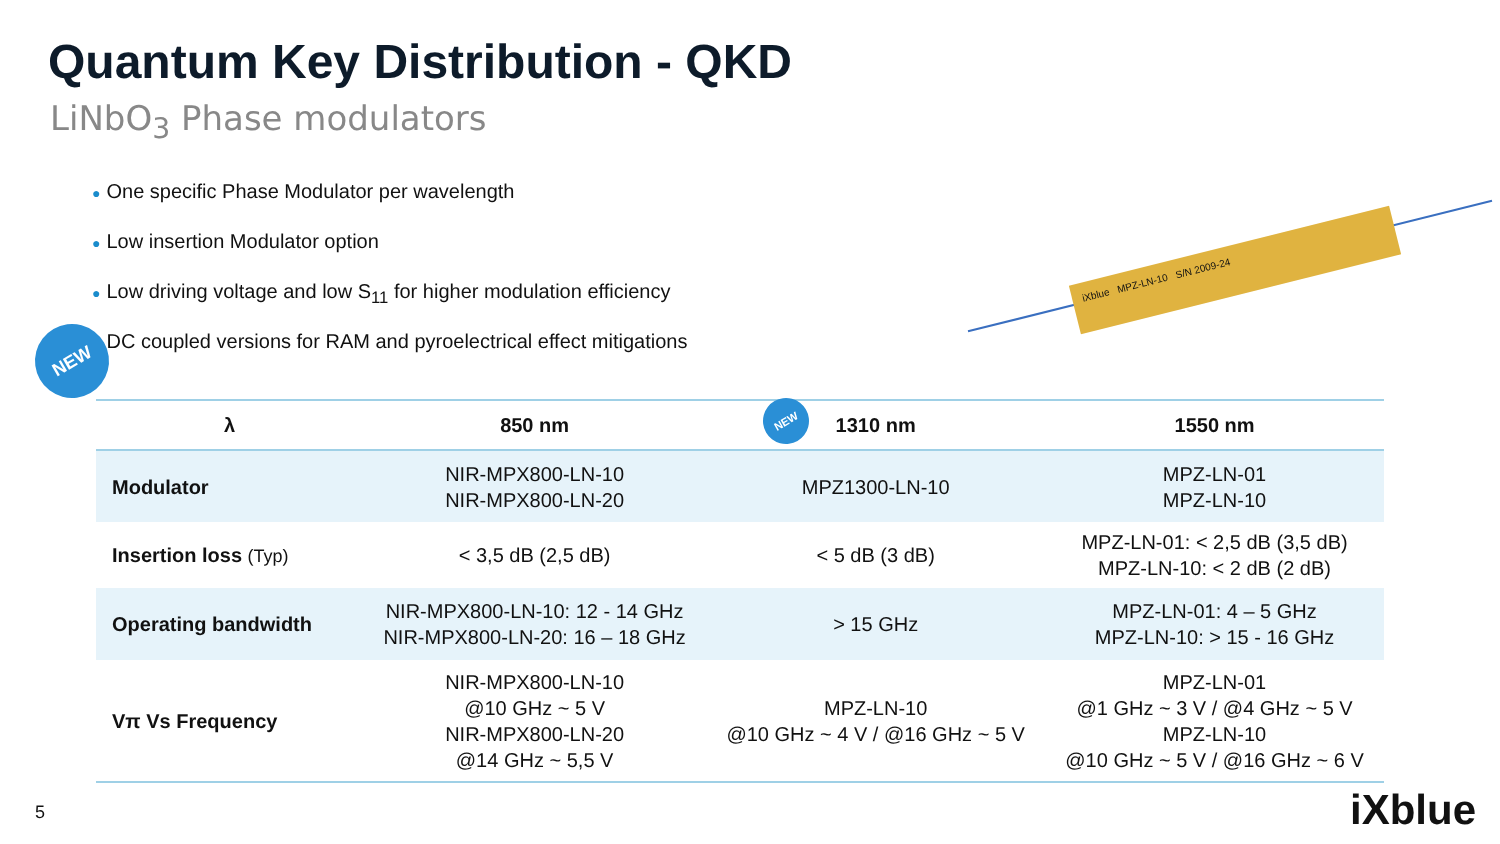Quantum Key Distribution - QKD
LiNbO<sub>3</sub> Phase modulators
● One specific Phase Modulator per wavelength
● Low insertion Modulator option
● Low driving voltage and low S<sub>11</sub> for higher modulation efficiency
● DC coupled versions for RAM and pyroelectrical effect mitigations
NEW
iXblue MPZ-LN-10 S/N 2009-24
| λ | 850 nm | 1310 nm | 1550 nm |
| --- | --- | --- | --- |
| Modulator | NIR-MPX800-LN-10 NIR-MPX800-LN-20 | MPZ1300-LN-10 | MPZ-LN-01 MPZ-LN-10 |
| Insertion loss (Typ) | < 3,5 dB (2,5 dB) | < 5 dB (3 dB) | MPZ-LN-01: < 2,5 dB (3,5 dB) MPZ-LN-10: < 2 dB (2 dB) |
| Operating bandwidth | NIR-MPX800-LN-10: 12 - 14 GHz NIR-MPX800-LN-20: 16 – 18 GHz | > 15 GHz | MPZ-LN-01: 4 – 5 GHz MPZ-LN-10: > 15 - 16 GHz |
| Vπ Vs Frequency | NIR-MPX800-LN-10 @10 GHz ~ 5 V NIR-MPX800-LN-20 @14 GHz ~ 5,5 V | MPZ-LN-10 @10 GHz ~ 4 V / @16 GHz ~ 5 V | MPZ-LN-01 @1 GHz ~ 3 V / @4 GHz ~ 5 V MPZ-LN-10 @10 GHz ~ 5 V / @16 GHz ~ 6 V |
NEW
5 iXblue